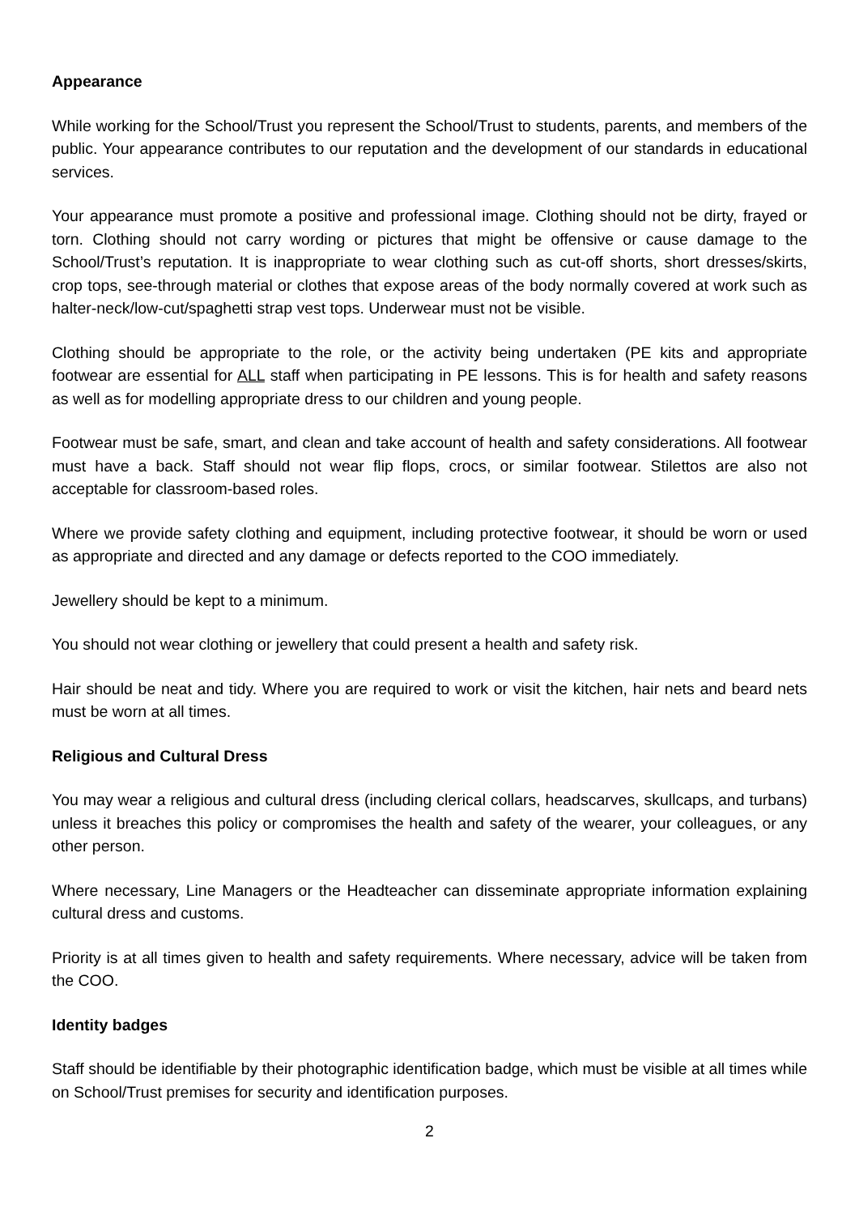Appearance
While working for the School/Trust you represent the School/Trust to students, parents, and members of the public. Your appearance contributes to our reputation and the development of our standards in educational services.
Your appearance must promote a positive and professional image. Clothing should not be dirty, frayed or torn. Clothing should not carry wording or pictures that might be offensive or cause damage to the School/Trust’s reputation. It is inappropriate to wear clothing such as cut-off shorts, short dresses/skirts, crop tops, see-through material or clothes that expose areas of the body normally covered at work such as halter-neck/low-cut/spaghetti strap vest tops. Underwear must not be visible.
Clothing should be appropriate to the role, or the activity being undertaken (PE kits and appropriate footwear are essential for ALL staff when participating in PE lessons. This is for health and safety reasons as well as for modelling appropriate dress to our children and young people.
Footwear must be safe, smart, and clean and take account of health and safety considerations. All footwear must have a back. Staff should not wear flip flops, crocs, or similar footwear. Stilettos are also not acceptable for classroom-based roles.
Where we provide safety clothing and equipment, including protective footwear, it should be worn or used as appropriate and directed and any damage or defects reported to the COO immediately.
Jewellery should be kept to a minimum.
You should not wear clothing or jewellery that could present a health and safety risk.
Hair should be neat and tidy. Where you are required to work or visit the kitchen, hair nets and beard nets must be worn at all times.
Religious and Cultural Dress
You may wear a religious and cultural dress (including clerical collars, headscarves, skullcaps, and turbans) unless it breaches this policy or compromises the health and safety of the wearer, your colleagues, or any other person.
Where necessary, Line Managers or the Headteacher can disseminate appropriate information explaining cultural dress and customs.
Priority is at all times given to health and safety requirements. Where necessary, advice will be taken from the COO.
Identity badges
Staff should be identifiable by their photographic identification badge, which must be visible at all times while on School/Trust premises for security and identification purposes.
2